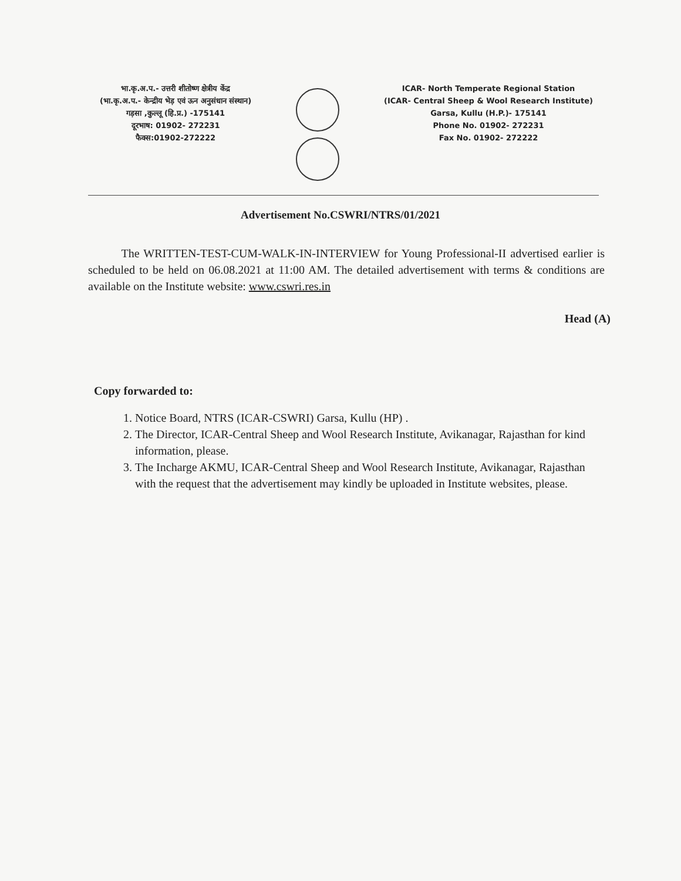भा.कृ.अ.प.- उत्तरी शीतोष्ण क्षेत्रीय केंद्र
(भा.कृ.अ.प.- केन्द्रीय भेड़ एवं ऊन अनुसंधान संस्थान)
गड़सा ,कुल्लू (हि.प्र.) -175141
दूरभाष: 01902- 272231
फैक्स:01902-272222
ICAR- North Temperate Regional Station
(ICAR- Central Sheep & Wool Research Institute)
Garsa, Kullu (H.P.)- 175141
Phone No. 01902- 272231
Fax No. 01902- 272222
Advertisement No.CSWRI/NTRS/01/2021
The WRITTEN-TEST-CUM-WALK-IN-INTERVIEW for Young Professional-II advertised earlier is scheduled to be held on 06.08.2021 at 11:00 AM. The detailed advertisement with terms & conditions are available on the Institute website: www.cswri.res.in
Head (A)
Copy forwarded to:
1. Notice Board, NTRS (ICAR-CSWRI) Garsa, Kullu (HP) .
2. The Director, ICAR-Central Sheep and Wool Research Institute, Avikanagar, Rajasthan for kind information, please.
3. The Incharge AKMU, ICAR-Central Sheep and Wool Research Institute, Avikanagar, Rajasthan with the request that the advertisement may kindly be uploaded in Institute websites, please.